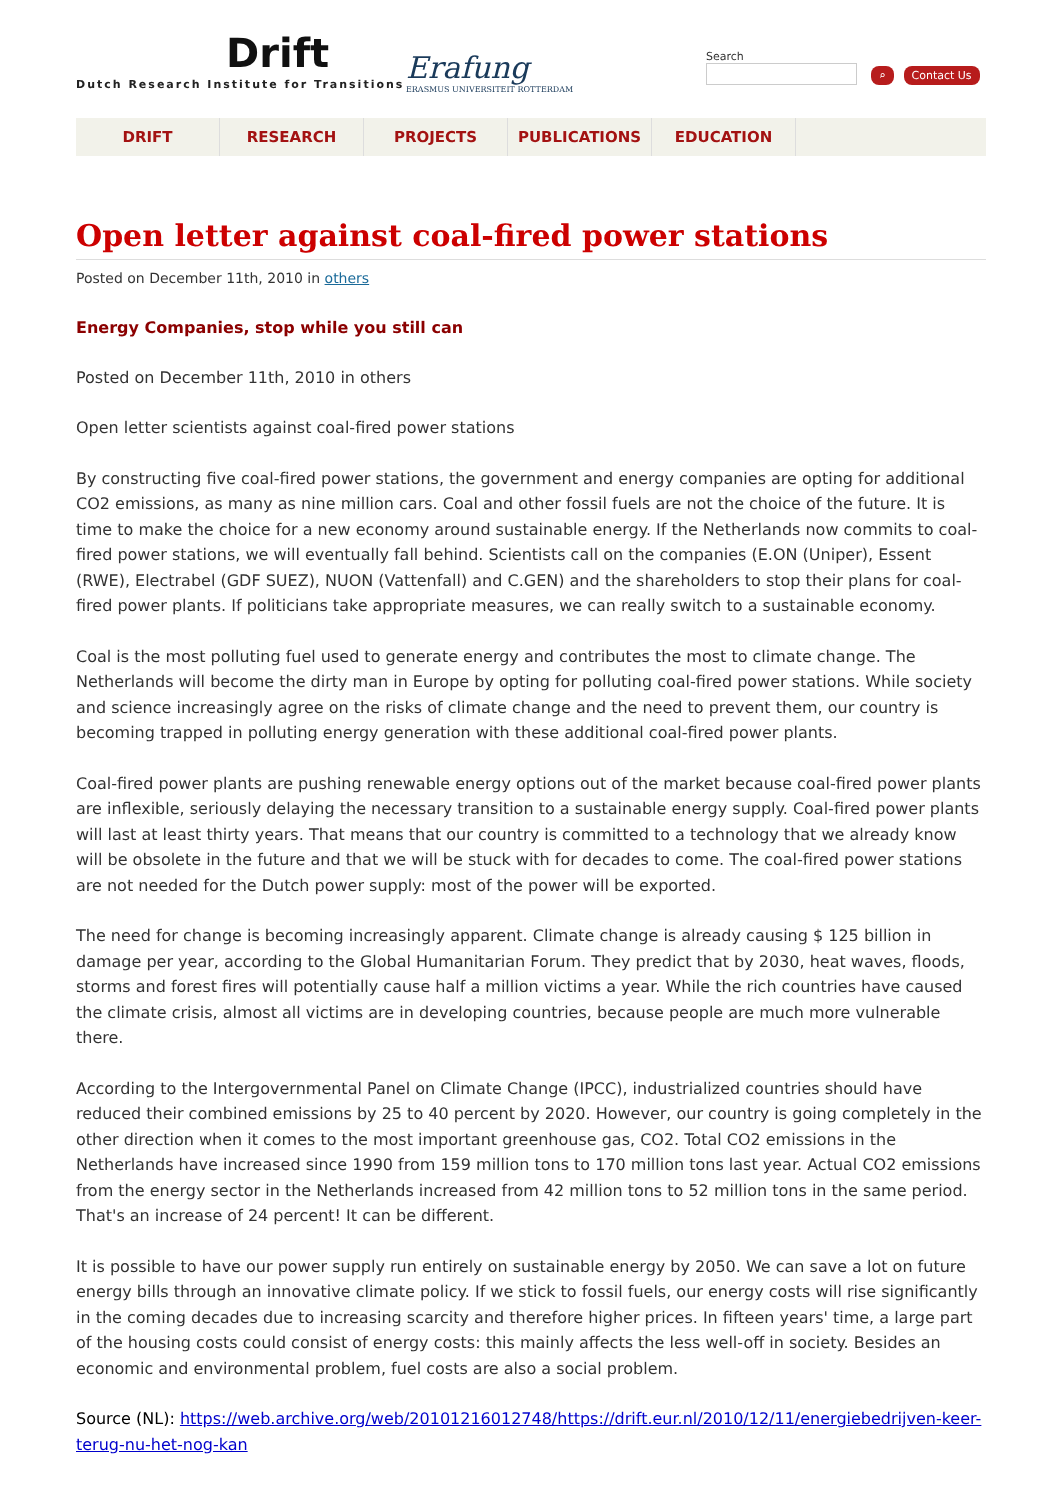Drift
Dutch Research Institute for Transitions
Erafung
ERASMUS UNIVERSITEIT ROTTERDAM
Search
⌕ Contact Us
DRIFT RESEARCH PROJECTS PUBLICATIONS EDUCATION
Open letter against coal-fired power stations
Posted on December 11th, 2010 in others
Energy Companies, stop while you still can
Posted on December 11th, 2010 in others
Open letter scientists against coal-fired power stations
By constructing five coal-fired power stations, the government and energy companies are opting for additional CO2 emissions, as many as nine million cars. Coal and other fossil fuels are not the choice of the future. It is time to make the choice for a new economy around sustainable energy. If the Netherlands now commits to coal-fired power stations, we will eventually fall behind. Scientists call on the companies (E.ON (Uniper), Essent (RWE), Electrabel (GDF SUEZ), NUON (Vattenfall) and C.GEN) and the shareholders to stop their plans for coal-fired power plants. If politicians take appropriate measures, we can really switch to a sustainable economy.
Coal is the most polluting fuel used to generate energy and contributes the most to climate change. The Netherlands will become the dirty man in Europe by opting for polluting coal-fired power stations. While society and science increasingly agree on the risks of climate change and the need to prevent them, our country is becoming trapped in polluting energy generation with these additional coal-fired power plants.
Coal-fired power plants are pushing renewable energy options out of the market because coal-fired power plants are inflexible, seriously delaying the necessary transition to a sustainable energy supply. Coal-fired power plants will last at least thirty years. That means that our country is committed to a technology that we already know will be obsolete in the future and that we will be stuck with for decades to come. The coal-fired power stations are not needed for the Dutch power supply: most of the power will be exported.
The need for change is becoming increasingly apparent. Climate change is already causing $ 125 billion in damage per year, according to the Global Humanitarian Forum. They predict that by 2030, heat waves, floods, storms and forest fires will potentially cause half a million victims a year. While the rich countries have caused the climate crisis, almost all victims are in developing countries, because people are much more vulnerable there.
According to the Intergovernmental Panel on Climate Change (IPCC), industrialized countries should have reduced their combined emissions by 25 to 40 percent by 2020. However, our country is going completely in the other direction when it comes to the most important greenhouse gas, CO2. Total CO2 emissions in the Netherlands have increased since 1990 from 159 million tons to 170 million tons last year. Actual CO2 emissions from the energy sector in the Netherlands increased from 42 million tons to 52 million tons in the same period. That's an increase of 24 percent! It can be different.
It is possible to have our power supply run entirely on sustainable energy by 2050. We can save a lot on future energy bills through an innovative climate policy. If we stick to fossil fuels, our energy costs will rise significantly in the coming decades due to increasing scarcity and therefore higher prices. In fifteen years' time, a large part of the housing costs could consist of energy costs: this mainly affects the less well-off in society. Besides an economic and environmental problem, fuel costs are also a social problem.
Source (NL): https://web.archive.org/web/20101216012748/https://drift.eur.nl/2010/12/11/energiebedrijven-keer-terug-nu-het-nog-kan